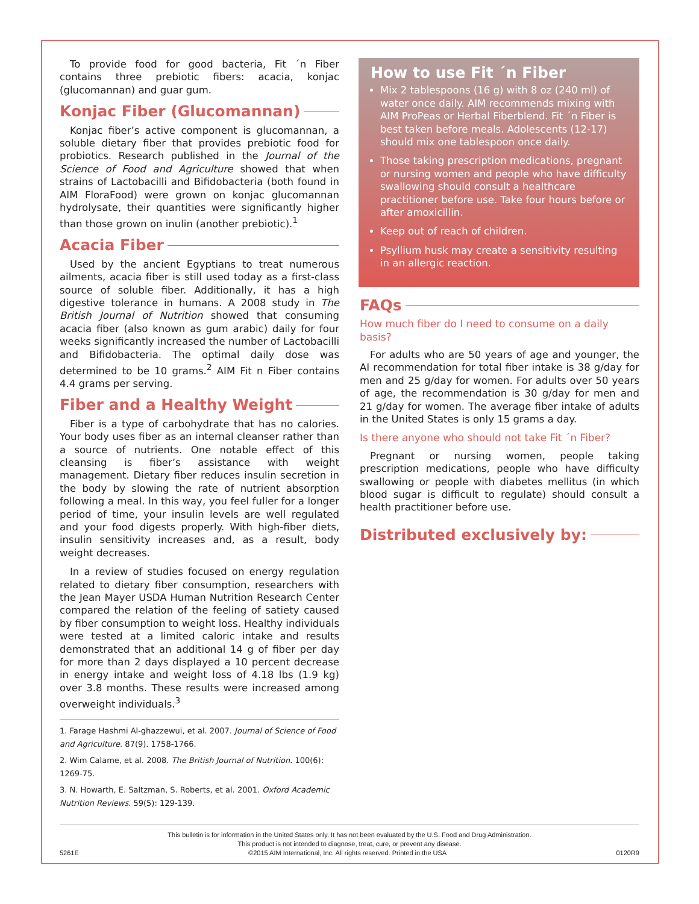To provide food for good bacteria, Fit ´n Fiber contains three prebiotic fibers: acacia, konjac (glucomannan) and guar gum.
Konjac Fiber (Glucomannan)
Konjac fiber’s active component is glucomannan, a soluble dietary fiber that provides prebiotic food for probiotics. Research published in the Journal of the Science of Food and Agriculture showed that when strains of Lactobacilli and Bifidobacteria (both found in AIM FloraFood) were grown on konjac glucomannan hydrolysate, their quantities were significantly higher than those grown on inulin (another prebiotic).<sup>1</sup>
Acacia Fiber
Used by the ancient Egyptians to treat numerous ailments, acacia fiber is still used today as a first-class source of soluble fiber. Additionally, it has a high digestive tolerance in humans. A 2008 study in The British Journal of Nutrition showed that consuming acacia fiber (also known as gum arabic) daily for four weeks significantly increased the number of Lactobacilli and Bifidobacteria. The optimal daily dose was determined to be 10 grams.<sup>2</sup> AIM Fit n Fiber contains 4.4 grams per serving.
Fiber and a Healthy Weight
Fiber is a type of carbohydrate that has no calories. Your body uses fiber as an internal cleanser rather than a source of nutrients. One notable effect of this cleansing is fiber’s assistance with weight management. Dietary fiber reduces insulin secretion in the body by slowing the rate of nutrient absorption following a meal. In this way, you feel fuller for a longer period of time, your insulin levels are well regulated and your food digests properly. With high-fiber diets, insulin sensitivity increases and, as a result, body weight decreases.
In a review of studies focused on energy regulation related to dietary fiber consumption, researchers with the Jean Mayer USDA Human Nutrition Research Center compared the relation of the feeling of satiety caused by fiber consumption to weight loss. Healthy individuals were tested at a limited caloric intake and results demonstrated that an additional 14 g of fiber per day for more than 2 days displayed a 10 percent decrease in energy intake and weight loss of 4.18 lbs (1.9 kg) over 3.8 months. These results were increased among overweight individuals.<sup>3</sup>
1. Farage Hashmi Al-ghazzewui, et al. 2007. Journal of Science of Food and Agriculture. 87(9). 1758-1766.
2. Wim Calame, et al. 2008. The British Journal of Nutrition. 100(6): 1269-75.
3. N. Howarth, E. Saltzman, S. Roberts, et al. 2001. Oxford Academic Nutrition Reviews. 59(5): 129-139.
How to use Fit ´n Fiber
Mix 2 tablespoons (16 g) with 8 oz (240 ml) of water once daily. AIM recommends mixing with AIM ProPeas or Herbal Fiberblend. Fit ´n Fiber is best taken before meals. Adolescents (12-17) should mix one tablespoon once daily.
Those taking prescription medications, pregnant or nursing women and people who have difficulty swallowing should consult a healthcare practitioner before use. Take four hours before or after amoxicillin.
Keep out of reach of children.
Psyllium husk may create a sensitivity resulting in an allergic reaction.
FAQs
How much fiber do I need to consume on a daily basis?
For adults who are 50 years of age and younger, the AI recommendation for total fiber intake is 38 g/day for men and 25 g/day for women. For adults over 50 years of age, the recommendation is 30 g/day for men and 21 g/day for women. The average fiber intake of adults in the United States is only 15 grams a day.
Is there anyone who should not take Fit ´n Fiber?
Pregnant or nursing women, people taking prescription medications, people who have difficulty swallowing or people with diabetes mellitus (in which blood sugar is difficult to regulate) should consult a health practitioner before use.
Distributed exclusively by:
This bulletin is for information in the United States only. It has not been evaluated by the U.S. Food and Drug Administration.
This product is not intended to diagnose, treat, cure, or prevent any disease.
5261E ©2015 AIM International, Inc. All rights reserved. Printed in the USA 0120R9